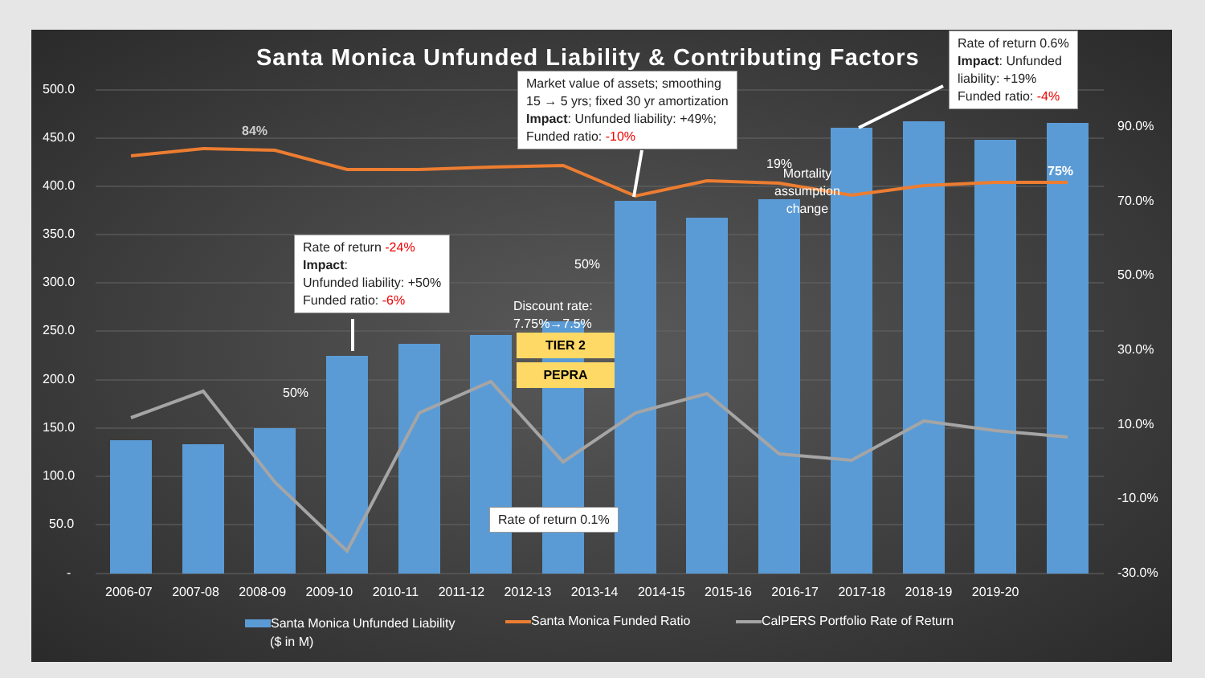Santa Monica Unfunded Liability & Contributing Factors
500.0
450.0
400.0
350.0
300.0
250.0
200.0
150.0
100.0
50.0
-
90.0%
70.0%
50.0%
30.0%
10.0%
-10.0%
-30.0%
2006-07 2007-08 2008-09 2009-10 2010-11 2011-12 2012-13 2013-14 2014-15 2015-16 2016-17 2017-18 2018-19 2019-20
84%
75%
50%
50%
19%
Mortality
assumption
change
Discount rate:
7.75%→7.5%
TIER 2
PEPRA
Rate of return -24%
Impact:
Unfunded liability: +50%
Funded ratio: -6%
Market value of assets; smoothing
15 → 5 yrs; fixed 30 yr amortization
Impact: Unfunded liability: +49%;
Funded ratio: -10%
Rate of return 0.6%
Impact: Unfunded
liability: +19%
Funded ratio: -4%
Rate of return 0.1%
Santa Monica Unfunded Liability
($ in M)
Santa Monica Funded Ratio
CalPERS Portfolio Rate of Return